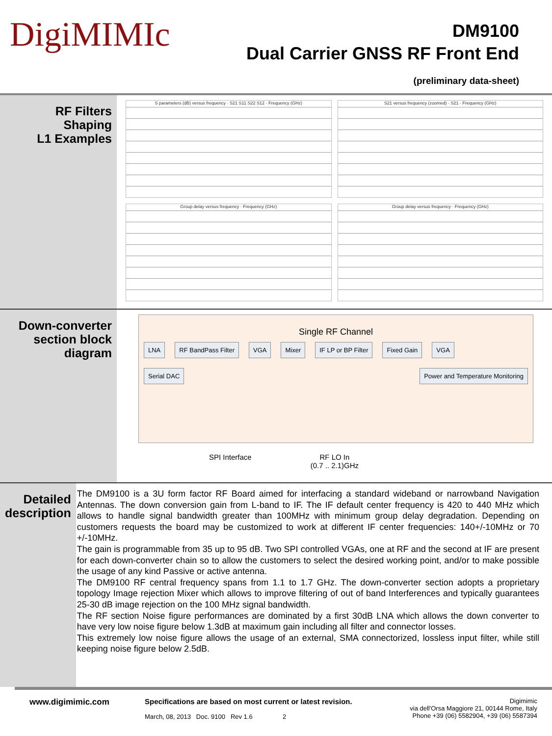DigiMIMIc
DM9100
Dual Carrier GNSS RF Front End
(preliminary data-sheet)
RF Filters
Shaping
L1 Examples
S parameters (dB) versus frequency · S21 S11 S22 S12 · Frequency (GHz)
S21 versus frequency (zoomed) · S21 · Frequency (GHz)
Group delay versus frequency · Frequency (GHz)
Group delay versus frequency · Frequency (GHz)
Down-converter section block diagram
Single RF Channel
LNA RF BandPass Filter VGA Mixer IF LP or BP Filter Fixed Gain VGA
Serial DAC Power and Temperature Monitoring
SPI Interface RF LO In
(0.7 .. 2.1)GHz
Detailed description
The DM9100 is a 3U form factor RF Board aimed for interfacing a standard wideband or narrowband Navigation Antennas. The down conversion gain from L-band to IF. The IF default center frequency is 420 to 440 MHz which allows to handle signal bandwidth greater than 100MHz with minimum group delay degradation. Depending on customers requests the board may be customized to work at different IF center frequencies: 140+/-10MHz or 70 +/-10MHz.
The gain is programmable from 35 up to 95 dB. Two SPI controlled VGAs, one at RF and the second at IF are present for each down-converter chain so to allow the customers to select the desired working point, and/or to make possible the usage of any kind Passive or active antenna.
The DM9100 RF central frequency spans from 1.1 to 1.7 GHz. The down-converter section adopts a proprietary topology Image rejection Mixer which allows to improve filtering of out of band Interferences and typically guarantees 25-30 dB image rejection on the 100 MHz signal bandwidth.
The RF section Noise figure performances are dominated by a first 30dB LNA which allows the down converter to have very low noise figure below 1.3dB at maximum gain including all filter and connector losses.
This extremely low noise figure allows the usage of an external, SMA connectorized, lossless input filter, while still keeping noise figure below 2.5dB.
www.digimimic.com Specifications are based on most current or latest revision.
March, 08, 2013 Doc. 9100 Rev 1.6 2
Digimimic
via dell'Orsa Maggiore 21, 00144 Rome, Italy
Phone +39 (06) 5582904, +39 (06) 5587394